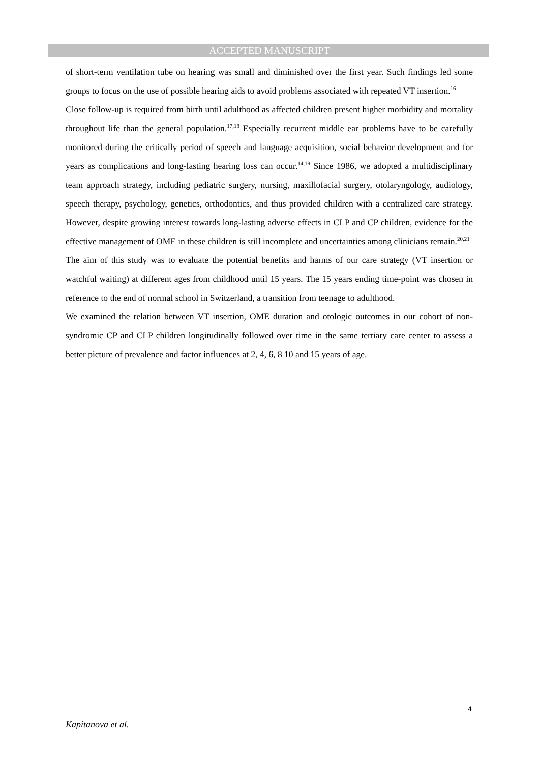ACCEPTED MANUSCRIPT
of short-term ventilation tube on hearing was small and diminished over the first year. Such findings led some groups to focus on the use of possible hearing aids to avoid problems associated with repeated VT insertion.<sup>16</sup>
Close follow-up is required from birth until adulthood as affected children present higher morbidity and mortality throughout life than the general population.<sup>17,18</sup> Especially recurrent middle ear problems have to be carefully monitored during the critically period of speech and language acquisition, social behavior development and for years as complications and long-lasting hearing loss can occur.<sup>14,19</sup> Since 1986, we adopted a multidisciplinary team approach strategy, including pediatric surgery, nursing, maxillofacial surgery, otolaryngology, audiology, speech therapy, psychology, genetics, orthodontics, and thus provided children with a centralized care strategy. However, despite growing interest towards long-lasting adverse effects in CLP and CP children, evidence for the effective management of OME in these children is still incomplete and uncertainties among clinicians remain.<sup>20,21</sup>
The aim of this study was to evaluate the potential benefits and harms of our care strategy (VT insertion or watchful waiting) at different ages from childhood until 15 years. The 15 years ending time-point was chosen in reference to the end of normal school in Switzerland, a transition from teenage to adulthood.
We examined the relation between VT insertion, OME duration and otologic outcomes in our cohort of non-syndromic CP and CLP children longitudinally followed over time in the same tertiary care center to assess a better picture of prevalence and factor influences at 2, 4, 6, 8 10 and 15 years of age.
4
Kapitanova et al.